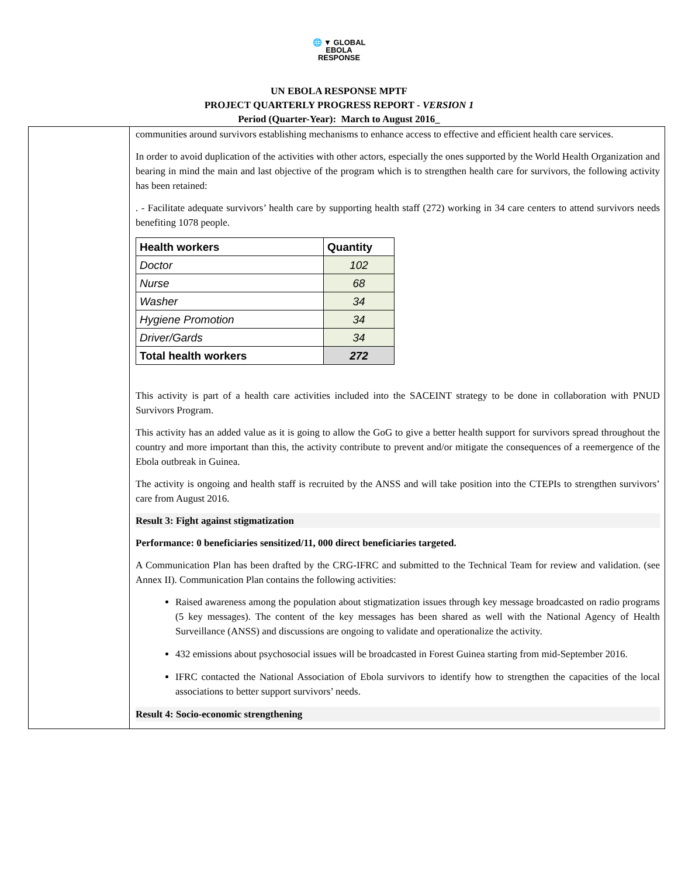🌐 ▼ GLOBAL
EBOLA
RESPONSE
UN EBOLA RESPONSE MPTF
PROJECT QUARTERLY PROGRESS REPORT - VERSION 1
Period (Quarter-Year): March to August 2016_
communities around survivors establishing mechanisms to enhance access to effective and efficient health care services.
In order to avoid duplication of the activities with other actors, especially the ones supported by the World Health Organization and bearing in mind the main and last objective of the program which is to strengthen health care for survivors, the following activity has been retained:
. - Facilitate adequate survivors’ health care by supporting health staff (272) working in 34 care centers to attend survivors needs benefiting 1078 people.
| Health workers | Quantity |
| --- | --- |
| Doctor | 102 |
| Nurse | 68 |
| Washer | 34 |
| Hygiene Promotion | 34 |
| Driver/Gards | 34 |
| Total health workers | 272 |
This activity is part of a health care activities included into the SACEINT strategy to be done in collaboration with PNUD Survivors Program.
This activity has an added value as it is going to allow the GoG to give a better health support for survivors spread throughout the country and more important than this, the activity contribute to prevent and/or mitigate the consequences of a reemergence of the Ebola outbreak in Guinea.
The activity is ongoing and health staff is recruited by the ANSS and will take position into the CTEPIs to strengthen survivors’ care from August 2016.
Result 3: Fight against stigmatization
Performance: 0 beneficiaries sensitized/11, 000 direct beneficiaries targeted.
A Communication Plan has been drafted by the CRG-IFRC and submitted to the Technical Team for review and validation. (see Annex II). Communication Plan contains the following activities:
Raised awareness among the population about stigmatization issues through key message broadcasted on radio programs (5 key messages). The content of the key messages has been shared as well with the National Agency of Health Surveillance (ANSS) and discussions are ongoing to validate and operationalize the activity.
432 emissions about psychosocial issues will be broadcasted in Forest Guinea starting from mid-September 2016.
IFRC contacted the National Association of Ebola survivors to identify how to strengthen the capacities of the local associations to better support survivors’ needs.
Result 4: Socio-economic strengthening